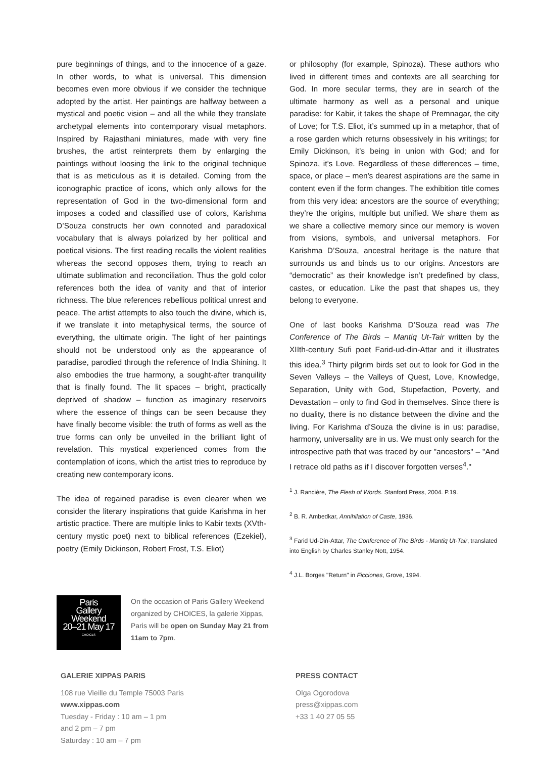pure beginnings of things, and to the innocence of a gaze. In other words, to what is universal. This dimension becomes even more obvious if we consider the technique adopted by the artist. Her paintings are halfway between a mystical and poetic vision – and all the while they translate archetypal elements into contemporary visual metaphors. Inspired by Rajasthani miniatures, made with very fine brushes, the artist reinterprets them by enlarging the paintings without loosing the link to the original technique that is as meticulous as it is detailed. Coming from the iconographic practice of icons, which only allows for the representation of God in the two-dimensional form and imposes a coded and classified use of colors, Karishma D’Souza constructs her own connoted and paradoxical vocabulary that is always polarized by her political and poetical visions. The first reading recalls the violent realities whereas the second opposes them, trying to reach an ultimate sublimation and reconciliation. Thus the gold color references both the idea of vanity and that of interior richness. The blue references rebellious political unrest and peace. The artist attempts to also touch the divine, which is, if we translate it into metaphysical terms, the source of everything, the ultimate origin. The light of her paintings should not be understood only as the appearance of paradise, parodied through the reference of India Shining. It also embodies the true harmony, a sought-after tranquility that is finally found. The lit spaces – bright, practically deprived of shadow – function as imaginary reservoirs where the essence of things can be seen because they have finally become visible: the truth of forms as well as the true forms can only be unveiled in the brilliant light of revelation. This mystical experienced comes from the contemplation of icons, which the artist tries to reproduce by creating new contemporary icons.
The idea of regained paradise is even clearer when we consider the literary inspirations that guide Karishma in her artistic practice. There are multiple links to Kabir texts (XVth-century mystic poet) next to biblical references (Ezekiel), poetry (Emily Dickinson, Robert Frost, T.S. Eliot)
or philosophy (for example, Spinoza). These authors who lived in different times and contexts are all searching for God. In more secular terms, they are in search of the ultimate harmony as well as a personal and unique paradise: for Kabir, it takes the shape of Premnagar, the city of Love; for T.S. Eliot, it’s summed up in a metaphor, that of a rose garden which returns obsessively in his writings; for Emily Dickinson, it’s being in union with God; and for Spinoza, it’s Love. Regardless of these differences – time, space, or place – men's dearest aspirations are the same in content even if the form changes. The exhibition title comes from this very idea: ancestors are the source of everything; they’re the origins, multiple but unified. We share them as we share a collective memory since our memory is woven from visions, symbols, and universal metaphors. For Karishma D’Souza, ancestral heritage is the nature that surrounds us and binds us to our origins. Ancestors are “democratic” as their knowledge isn’t predefined by class, castes, or education. Like the past that shapes us, they belong to everyone.
One of last books Karishma D’Souza read was The Conference of The Birds – Mantiq Ut-Tair written by the XIIth-century Sufi poet Farid-ud-din-Attar and it illustrates this idea.<sup>3</sup> Thirty pilgrim birds set out to look for God in the Seven Valleys – the Valleys of Quest, Love, Knowledge, Separation, Unity with God, Stupefaction, Poverty, and Devastation – only to find God in themselves. Since there is no duality, there is no distance between the divine and the living. For Karishma d’Souza the divine is in us: paradise, harmony, universality are in us. We must only search for the introspective path that was traced by our "ancestors" – "And I retrace old paths as if I discover forgotten verses<sup>4</sup>."
<sup>1</sup> J. Rancière, The Flesh of Words. Stanford Press, 2004. P.19.
<sup>2</sup> B. R. Ambedkar, Annihilation of Caste, 1936.
<sup>3</sup> Farid Ud-Din-Attar, The Conference of The Birds - Mantiq Ut-Tair, translated into English by Charles Stanley Nott, 1954.
<sup>4</sup> J.L. Borges "Return" in Ficciones, Grove, 1994.
Paris
Gallery
Weekend
20–21 May 17
CHOICES
On the occasion of Paris Gallery Weekend organized by CHOICES, la galerie Xippas, Paris will be open on Sunday May 21 from 11am to 7pm.
GALERIE XIPPAS PARIS
108 rue Vieille du Temple 75003 Paris
www.xippas.com
Tuesday - Friday : 10 am – 1 pm
and 2 pm – 7 pm
Saturday : 10 am – 7 pm
PRESS CONTACT
Olga Ogorodova
press@xippas.com
+33 1 40 27 05 55